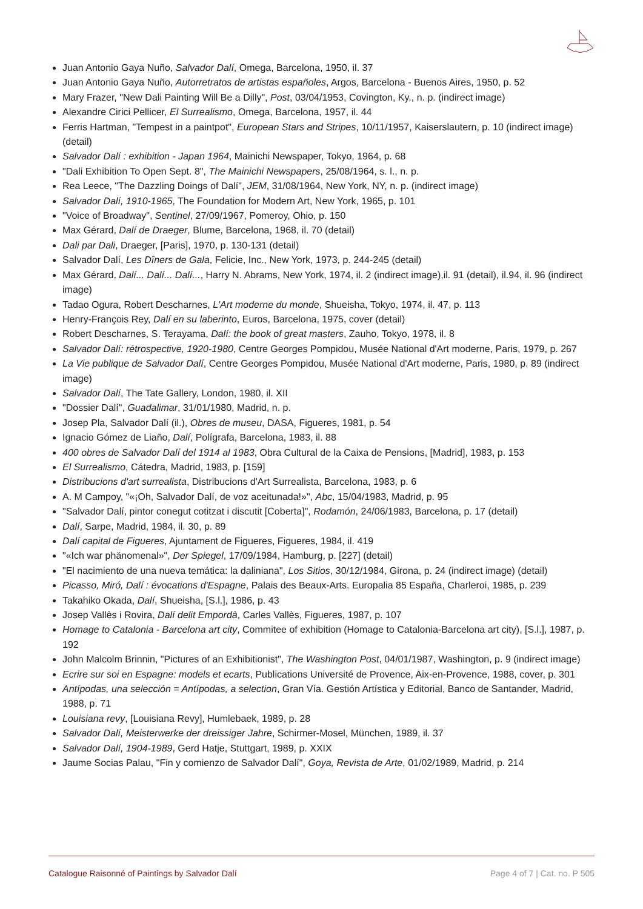Juan Antonio Gaya Nuño, Salvador Dalí, Omega, Barcelona, 1950, il. 37
Juan Antonio Gaya Nuño, Autorretratos de artistas españoles, Argos, Barcelona - Buenos Aires, 1950, p. 52
Mary Frazer, "New Dali Painting Will Be a Dilly", Post, 03/04/1953, Covington, Ky., n. p. (indirect image)
Alexandre Cirici Pellicer, El Surrealismo, Omega, Barcelona, 1957, il. 44
Ferris Hartman, "Tempest in a paintpot", European Stars and Stripes, 10/11/1957, Kaiserslautern, p. 10 (indirect image) (detail)
Salvador Dalí : exhibition - Japan 1964, Mainichi Newspaper, Tokyo, 1964, p. 68
"Dali Exhibition To Open Sept. 8", The Mainichi Newspapers, 25/08/1964, s. l., n. p.
Rea Leece, "The Dazzling Doings of Dalí", JEM, 31/08/1964, New York, NY, n. p. (indirect image)
Salvador Dalí, 1910-1965, The Foundation for Modern Art, New York, 1965, p. 101
"Voice of Broadway", Sentinel, 27/09/1967, Pomeroy, Ohio, p. 150
Max Gérard, Dalí de Draeger, Blume, Barcelona, 1968, il. 70 (detail)
Dali par Dali, Draeger, [Paris], 1970, p. 130-131 (detail)
Salvador Dalí, Les Dîners de Gala, Felicie, Inc., New York, 1973, p. 244-245 (detail)
Max Gérard, Dalí... Dalí... Dalí..., Harry N. Abrams, New York, 1974, il. 2 (indirect image),il. 91 (detail), il.94, il. 96 (indirect image)
Tadao Ogura, Robert Descharnes, L'Art moderne du monde, Shueisha, Tokyo, 1974, il. 47, p. 113
Henry-François Rey, Dalí en su laberinto, Euros, Barcelona, 1975, cover (detail)
Robert Descharnes, S. Terayama, Dalí: the book of great masters, Zauho, Tokyo, 1978, il. 8
Salvador Dalí: rétrospective, 1920-1980, Centre Georges Pompidou, Musée National d'Art moderne, Paris, 1979, p. 267
La Vie publique de Salvador Dalí, Centre Georges Pompidou, Musée National d'Art moderne, Paris, 1980, p. 89 (indirect image)
Salvador Dalí, The Tate Gallery, London, 1980, il. XII
"Dossier Dalí", Guadalimar, 31/01/1980, Madrid, n. p.
Josep Pla, Salvador Dalí (il.), Obres de museu, DASA, Figueres, 1981, p. 54
Ignacio Gómez de Liaño, Dalí, Polígrafa, Barcelona, 1983, il. 88
400 obres de Salvador Dalí del 1914 al 1983, Obra Cultural de la Caixa de Pensions, [Madrid], 1983, p. 153
El Surrealismo, Cátedra, Madrid, 1983, p. [159]
Distribucions d'art surrealista, Distribucions d'Art Surrealista, Barcelona, 1983, p. 6
A. M Campoy, "«¡Oh, Salvador Dalí, de voz aceitunada!»", Abc, 15/04/1983, Madrid, p. 95
"Salvador Dalí, pintor conegut cotitzat i discutit [Coberta]", Rodamón, 24/06/1983, Barcelona, p. 17 (detail)
Dalí, Sarpe, Madrid, 1984, il. 30, p. 89
Dalí capital de Figueres, Ajuntament de Figueres, Figueres, 1984, il. 419
"«Ich war phänomenal»", Der Spiegel, 17/09/1984, Hamburg, p. [227] (detail)
"El nacimiento de una nueva temática: la daliniana", Los Sitios, 30/12/1984, Girona, p. 24 (indirect image) (detail)
Picasso, Miró, Dalí : évocations d'Espagne, Palais des Beaux-Arts. Europalia 85 España, Charleroi, 1985, p. 239
Takahiko Okada, Dalí, Shueisha, [S.l.], 1986, p. 43
Josep Vallès i Rovira, Dalí delit Empordà, Carles Vallès, Figueres, 1987, p. 107
Homage to Catalonia - Barcelona art city, Commitee of exhibition (Homage to Catalonia-Barcelona art city), [S.l.], 1987, p. 192
John Malcolm Brinnin, "Pictures of an Exhibitionist", The Washington Post, 04/01/1987, Washington, p. 9 (indirect image)
Ecrire sur soi en Espagne: models et ecarts, Publications Université de Provence, Aix-en-Provence, 1988, cover, p. 301
Antípodas, una selección = Antípodas, a selection, Gran Vía. Gestión Artística y Editorial, Banco de Santander, Madrid, 1988, p. 71
Louisiana revy, [Louisiana Revy], Humlebaek, 1989, p. 28
Salvador Dalí, Meisterwerke der dreissiger Jahre, Schirmer-Mosel, München, 1989, il. 37
Salvador Dalí, 1904-1989, Gerd Hatje, Stuttgart, 1989, p. XXIX
Jaume Socias Palau, "Fin y comienzo de Salvador Dalí", Goya, Revista de Arte, 01/02/1989, Madrid, p. 214
Catalogue Raisonné of Paintings by Salvador Dalí Page 4 of 7 | Cat. no. P 505